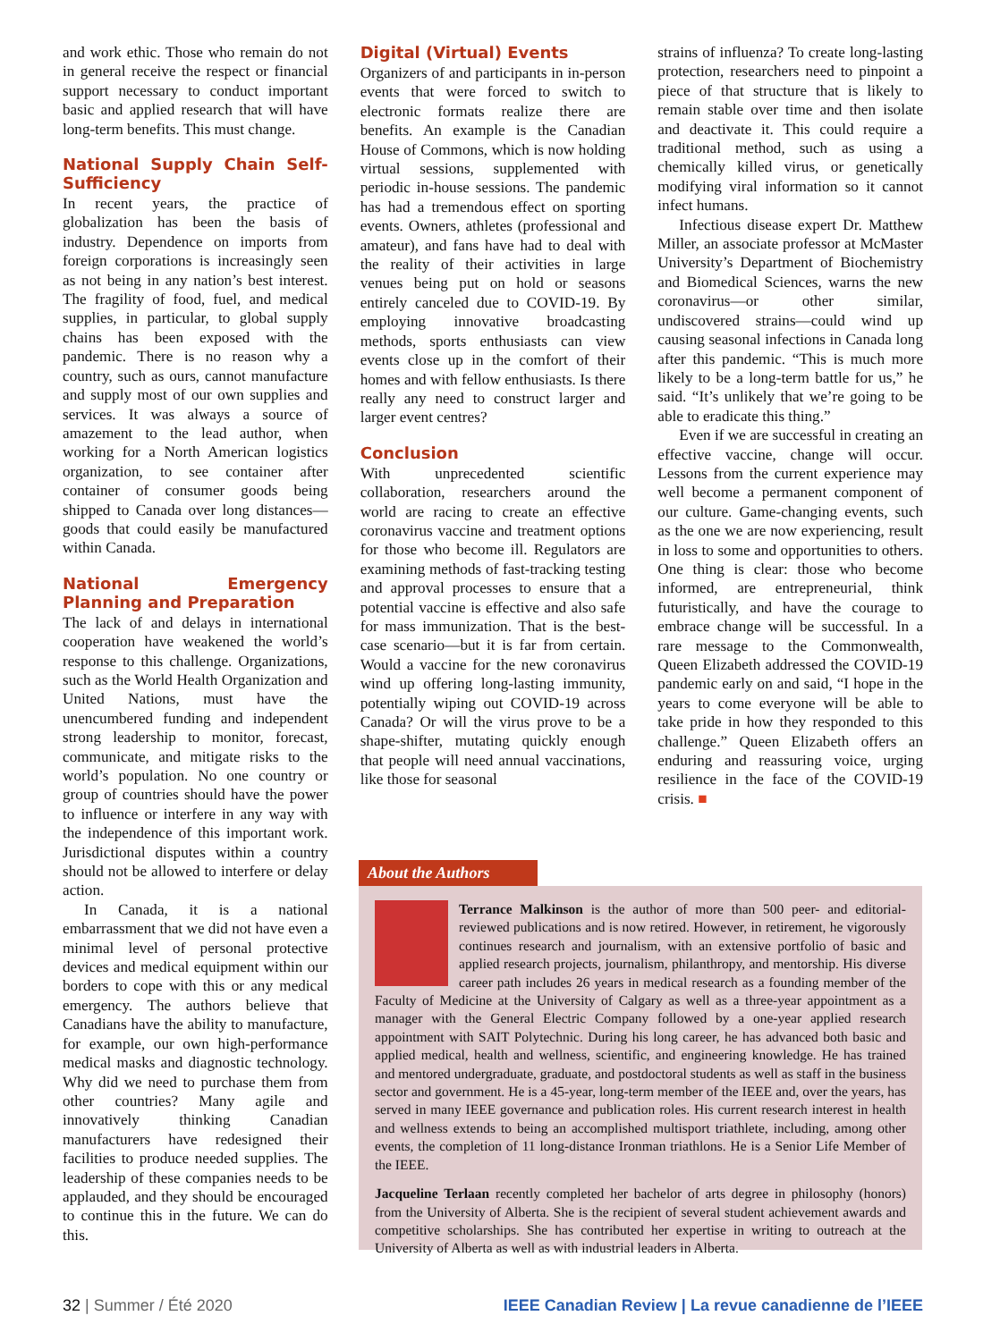and work ethic. Those who remain do not in general receive the respect or financial support necessary to conduct important basic and applied research that will have long-term benefits. This must change.
National Supply Chain Self-Sufficiency
In recent years, the practice of globalization has been the basis of industry. Dependence on imports from foreign corporations is increasingly seen as not being in any nation’s best interest. The fragility of food, fuel, and medical supplies, in particular, to global supply chains has been exposed with the pandemic. There is no reason why a country, such as ours, cannot manufacture and supply most of our own supplies and services. It was always a source of amazement to the lead author, when working for a North American logistics organization, to see container after container of consumer goods being shipped to Canada over long distances—goods that could easily be manufactured within Canada.
National Emergency Planning and Preparation
The lack of and delays in international cooperation have weakened the world’s response to this challenge. Organizations, such as the World Health Organization and United Nations, must have the unencumbered funding and independent strong leadership to monitor, forecast, communicate, and mitigate risks to the world’s population. No one country or group of countries should have the power to influence or interfere in any way with the independence of this important work. Jurisdictional disputes within a country should not be allowed to interfere or delay action.
In Canada, it is a national embarrassment that we did not have even a minimal level of personal protective devices and medical equipment within our borders to cope with this or any medical emergency. The authors believe that Canadians have the ability to manufacture, for example, our own high-performance medical masks and diagnostic technology. Why did we need to purchase them from other countries? Many agile and innovatively thinking Canadian manufacturers have redesigned their facilities to produce needed supplies. The leadership of these companies needs to be applauded, and they should be encouraged to continue this in the future. We can do this.
Digital (Virtual) Events
Organizers of and participants in in-person events that were forced to switch to electronic formats realize there are benefits. An example is the Canadian House of Commons, which is now holding virtual sessions, supplemented with periodic in-house sessions. The pandemic has had a tremendous effect on sporting events. Owners, athletes (professional and amateur), and fans have had to deal with the reality of their activities in large venues being put on hold or seasons entirely canceled due to COVID-19. By employing innovative broadcasting methods, sports enthusiasts can view events close up in the comfort of their homes and with fellow enthusiasts. Is there really any need to construct larger and larger event centres?
Conclusion
With unprecedented scientific collaboration, researchers around the world are racing to create an effective coronavirus vaccine and treatment options for those who become ill. Regulators are examining methods of fast-tracking testing and approval processes to ensure that a potential vaccine is effective and also safe for mass immunization. That is the best-case scenario—but it is far from certain. Would a vaccine for the new coronavirus wind up offering long-lasting immunity, potentially wiping out COVID-19 across Canada? Or will the virus prove to be a shape-shifter, mutating quickly enough that people will need annual vaccinations, like those for seasonal
strains of influenza? To create long-lasting protection, researchers need to pinpoint a piece of that structure that is likely to remain stable over time and then isolate and deactivate it. This could require a traditional method, such as using a chemically killed virus, or genetically modifying viral information so it cannot infect humans.
Infectious disease expert Dr. Matthew Miller, an associate professor at McMaster University’s Department of Biochemistry and Biomedical Sciences, warns the new coronavirus—or other similar, undiscovered strains—could wind up causing seasonal infections in Canada long after this pandemic. “This is much more likely to be a long-term battle for us,” he said. “It’s unlikely that we’re going to be able to eradicate this thing.”
Even if we are successful in creating an effective vaccine, change will occur. Lessons from the current experience may well become a permanent component of our culture. Game-changing events, such as the one we are now experiencing, result in loss to some and opportunities to others. One thing is clear: those who become informed, are entrepreneurial, think futuristically, and have the courage to embrace change will be successful. In a rare message to the Commonwealth, Queen Elizabeth addressed the COVID-19 pandemic early on and said, “I hope in the years to come everyone will be able to take pride in how they responded to this challenge.” Queen Elizabeth offers an enduring and reassuring voice, urging resilience in the face of the COVID-19 crisis. ■
About the Authors
Terrance Malkinson is the author of more than 500 peer- and editorial-reviewed publications and is now retired. However, in retirement, he vigorously continues research and journalism, with an extensive portfolio of basic and applied research projects, journalism, philanthropy, and mentorship. His diverse career path includes 26 years in medical research as a founding member of the Faculty of Medicine at the University of Calgary as well as a three-year appointment as a manager with the General Electric Company followed by a one-year applied research appointment with SAIT Polytechnic. During his long career, he has advanced both basic and applied medical, health and wellness, scientific, and engineering knowledge. He has trained and mentored undergraduate, graduate, and postdoctoral students as well as staff in the business sector and government. He is a 45-year, long-term member of the IEEE and, over the years, has served in many IEEE governance and publication roles. His current research interest in health and wellness extends to being an accomplished multisport triathlete, including, among other events, the completion of 11 long-distance Ironman triathlons. He is a Senior Life Member of the IEEE.
Jacqueline Terlaan recently completed her bachelor of arts degree in philosophy (honors) from the University of Alberta. She is the recipient of several student achievement awards and competitive scholarships. She has contributed her expertise in writing to outreach at the University of Alberta as well as with industrial leaders in Alberta.
32 | Summer / Été 2020 IEEE Canadian Review | La revue canadienne de l’IEEE